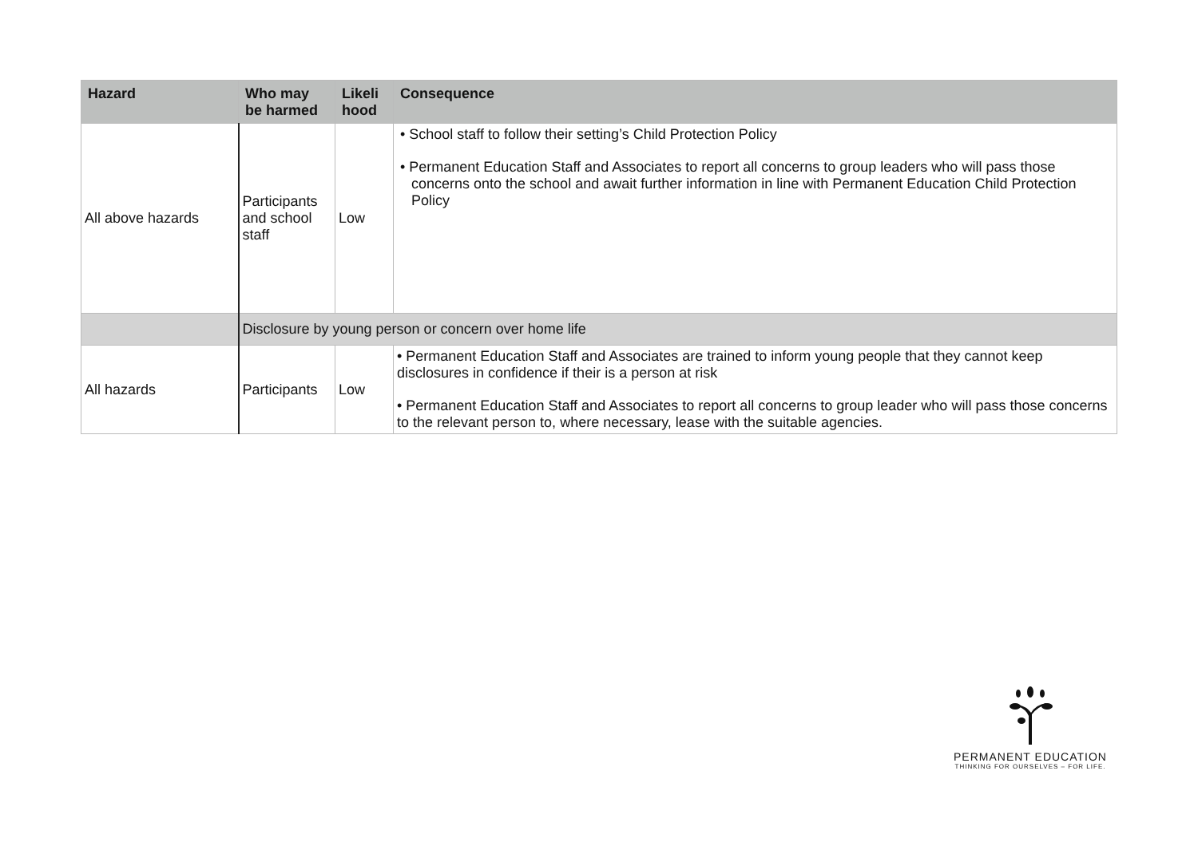| Hazard | Who may be harmed | Likeli hood | Consequence |
| --- | --- | --- | --- |
| All above hazards | Participants and school staff | Low | • School staff to follow their setting’s Child Protection Policy • Permanent Education Staff and Associates to report all concerns to group leaders who will pass those concerns onto the school and await further information in line with Permanent Education Child Protection Policy |
| | Disclosure by young person or concern over home life | | |
| All hazards | Participants | Low | • Permanent Education Staff and Associates are trained to inform young people that they cannot keep disclosures in confidence if their is a person at risk • Permanent Education Staff and Associates to report all concerns to group leader who will pass those concerns to the relevant person to, where necessary, lease with the suitable agencies. |
PERMANENT EDUCATION
THINKING FOR OURSELVES – FOR LIFE.